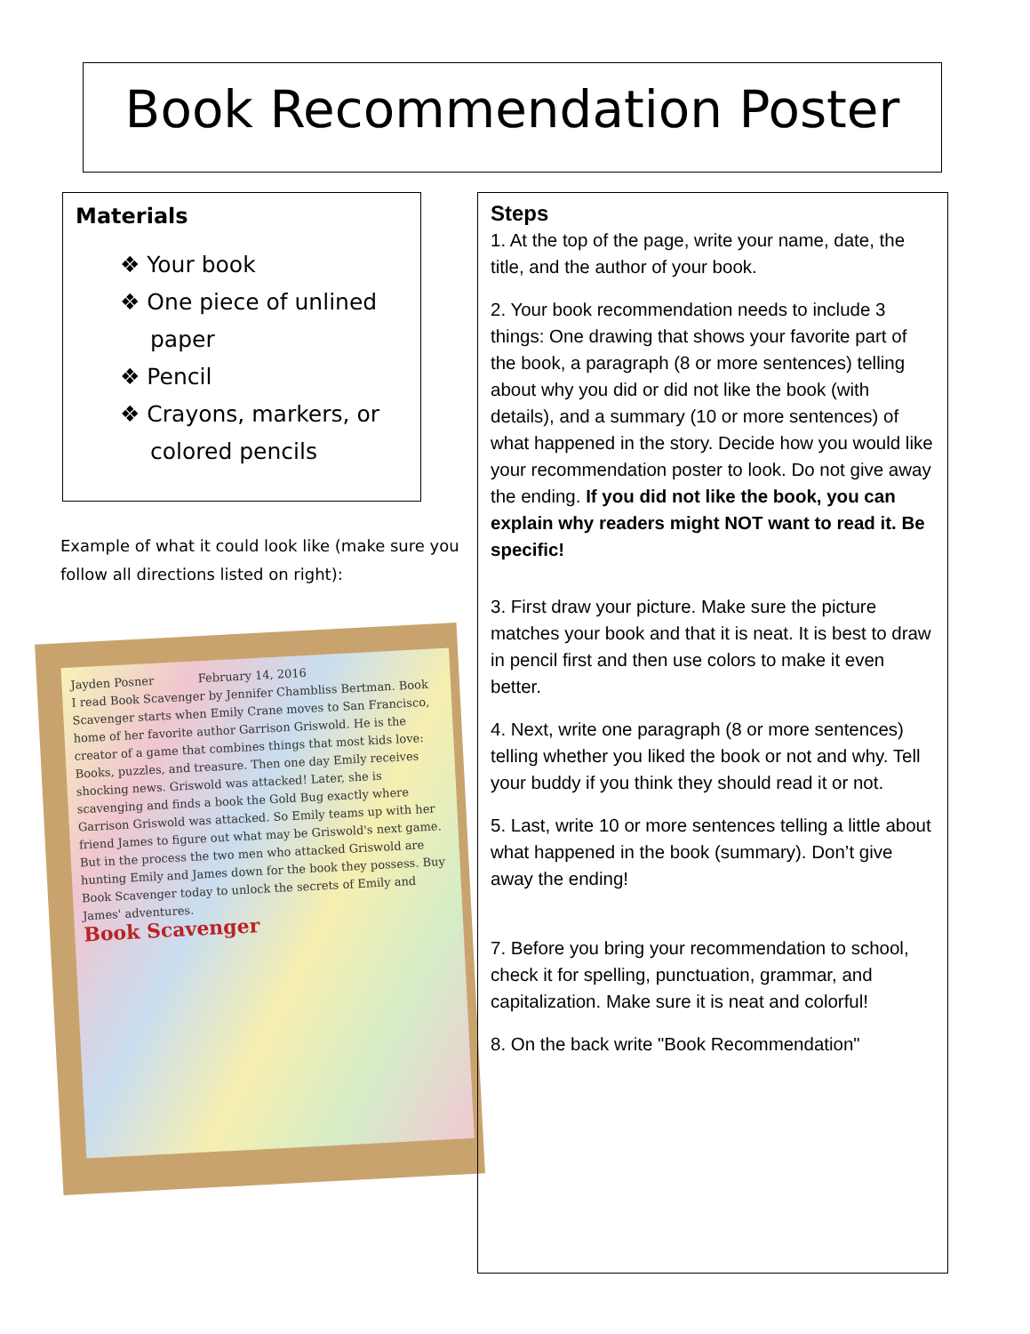Book Recommendation Poster
Materials
❖ Your book
❖ One piece of unlined paper
❖ Pencil
❖ Crayons, markers, or colored pencils
Example of what it could look like (make sure you follow all directions listed on right):
Jayden Posner February 14, 2016
I read Book Scavenger by Jennifer Chambliss Bertman. Book Scavenger starts when Emily Crane moves to San Francisco, home of her favorite author Garrison Griswold. He is the creator of a game that combines things that most kids love: Books, puzzles, and treasure. Then one day Emily receives shocking news. Griswold was attacked! Later, she is scavenging and finds a book the Gold Bug exactly where Garrison Griswold was attacked. So Emily teams up with her friend James to figure out what may be Griswold's next game. But in the process the two men who attacked Griswold are hunting Emily and James down for the book they possess. Buy Book Scavenger today to unlock the secrets of Emily and James' adventures.
Book Scavenger
Steps
1. At the top of the page, write your name, date, the title, and the author of your book.
2. Your book recommendation needs to include 3 things: One drawing that shows your favorite part of the book, a paragraph (8 or more sentences) telling about why you did or did not like the book (with details), and a summary (10 or more sentences) of what happened in the story. Decide how you would like your recommendation poster to look. Do not give away the ending. If you did not like the book, you can explain why readers might NOT want to read it. Be specific!
3. First draw your picture. Make sure the picture matches your book and that it is neat. It is best to draw in pencil first and then use colors to make it even better.
4. Next, write one paragraph (8 or more sentences) telling whether you liked the book or not and why. Tell your buddy if you think they should read it or not.
5. Last, write 10 or more sentences telling a little about what happened in the book (summary). Don’t give away the ending!
7. Before you bring your recommendation to school, check it for spelling, punctuation, grammar, and capitalization. Make sure it is neat and colorful!
8. On the back write "Book Recommendation"